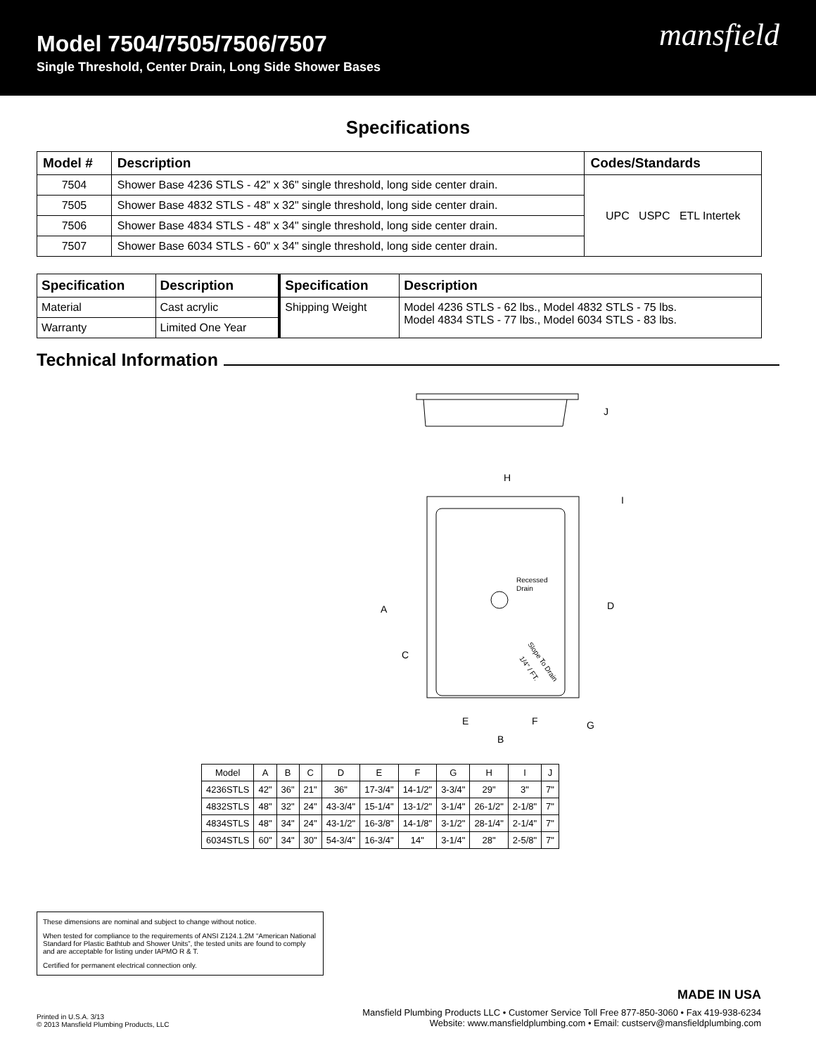Model 7504/7505/7506/7507
Single Threshold, Center Drain, Long Side Shower Bases
mansfield
Specifications
| Model # | Description | Codes/Standards |
| --- | --- | --- |
| 7504 | Shower Base 4236 STLS - 42" x 36" single threshold, long side center drain. | UPC USPC ETL Intertek |
| 7505 | Shower Base 4832 STLS - 48" x 32" single threshold, long side center drain. | |
| 7506 | Shower Base 4834 STLS - 48" x 34" single threshold, long side center drain. | |
| 7507 | Shower Base 6034 STLS - 60" x 34" single threshold, long side center drain. | |
| Specification | Description | Specification | Description |
| --- | --- | --- | --- |
| Material | Cast acrylic | Shipping Weight | Model 4236 STLS - 62 lbs., Model 4832 STLS - 75 lbs. Model 4834 STLS - 77 lbs., Model 6034 STLS - 83 lbs. |
| Warranty | Limited One Year | | |
Technical Information
J
H
I
A
D
C
E
F
G
B
Recessed
Drain
Slope To Drain
1/4" / FT.
| Model | A | B | C | D | E | F | G | H | I | J |
| 4236STLS | 42" | 36" | 21" | 36" | 17-3/4" | 14-1/2" | 3-3/4" | 29" | 3" | 7" |
| 4832STLS | 48" | 32" | 24" | 43-3/4" | 15-1/4" | 13-1/2" | 3-1/4" | 26-1/2" | 2-1/8" | 7" |
| 4834STLS | 48" | 34" | 24" | 43-1/2" | 16-3/8" | 14-1/8" | 3-1/2" | 28-1/4" | 2-1/4" | 7" |
| 6034STLS | 60" | 34" | 30" | 54-3/4" | 16-3/4" | 14" | 3-1/4" | 28" | 2-5/8" | 7" |
These dimensions are nominal and subject to change without notice.
When tested for compliance to the requirements of ANSI Z124.1.2M “American National Standard for Plastic Bathtub and Shower Units”, the tested units are found to comply and are acceptable for listing under IAPMO R & T.
Certified for permanent electrical connection only.
MADE IN USA
Printed in U.S.A. 3/13
© 2013 Mansfield Plumbing Products, LLC
Mansfield Plumbing Products LLC • Customer Service Toll Free 877-850-3060 • Fax 419-938-6234
Website: www.mansfieldplumbing.com • Email: custserv@mansfieldplumbing.com